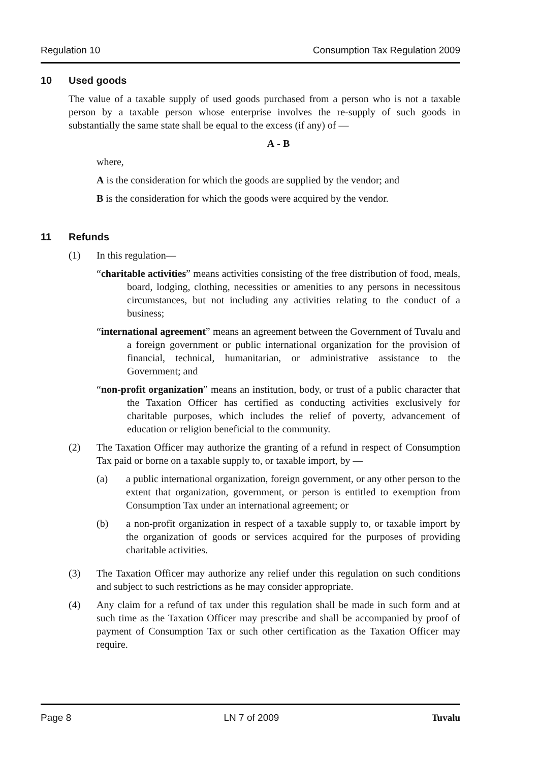Regulation 10 Consumption Tax Regulation 2009
10 Used goods
The value of a taxable supply of used goods purchased from a person who is not a taxable person by a taxable person whose enterprise involves the re-supply of such goods in substantially the same state shall be equal to the excess (if any) of —
A - B
where,
A is the consideration for which the goods are supplied by the vendor; and
B is the consideration for which the goods were acquired by the vendor.
11 Refunds
(1) In this regulation—
“charitable activities” means activities consisting of the free distribution of food, meals, board, lodging, clothing, necessities or amenities to any persons in necessitous circumstances, but not including any activities relating to the conduct of a business;
“international agreement” means an agreement between the Government of Tuvalu and a foreign government or public international organization for the provision of financial, technical, humanitarian, or administrative assistance to the Government; and
“non-profit organization” means an institution, body, or trust of a public character that the Taxation Officer has certified as conducting activities exclusively for charitable purposes, which includes the relief of poverty, advancement of education or religion beneficial to the community.
(2) The Taxation Officer may authorize the granting of a refund in respect of Consumption Tax paid or borne on a taxable supply to, or taxable import, by —
(a) a public international organization, foreign government, or any other person to the extent that organization, government, or person is entitled to exemption from Consumption Tax under an international agreement; or
(b) a non-profit organization in respect of a taxable supply to, or taxable import by the organization of goods or services acquired for the purposes of providing charitable activities.
(3) The Taxation Officer may authorize any relief under this regulation on such conditions and subject to such restrictions as he may consider appropriate.
(4) Any claim for a refund of tax under this regulation shall be made in such form and at such time as the Taxation Officer may prescribe and shall be accompanied by proof of payment of Consumption Tax or such other certification as the Taxation Officer may require.
Page 8 LN 7 of 2009 Tuvalu